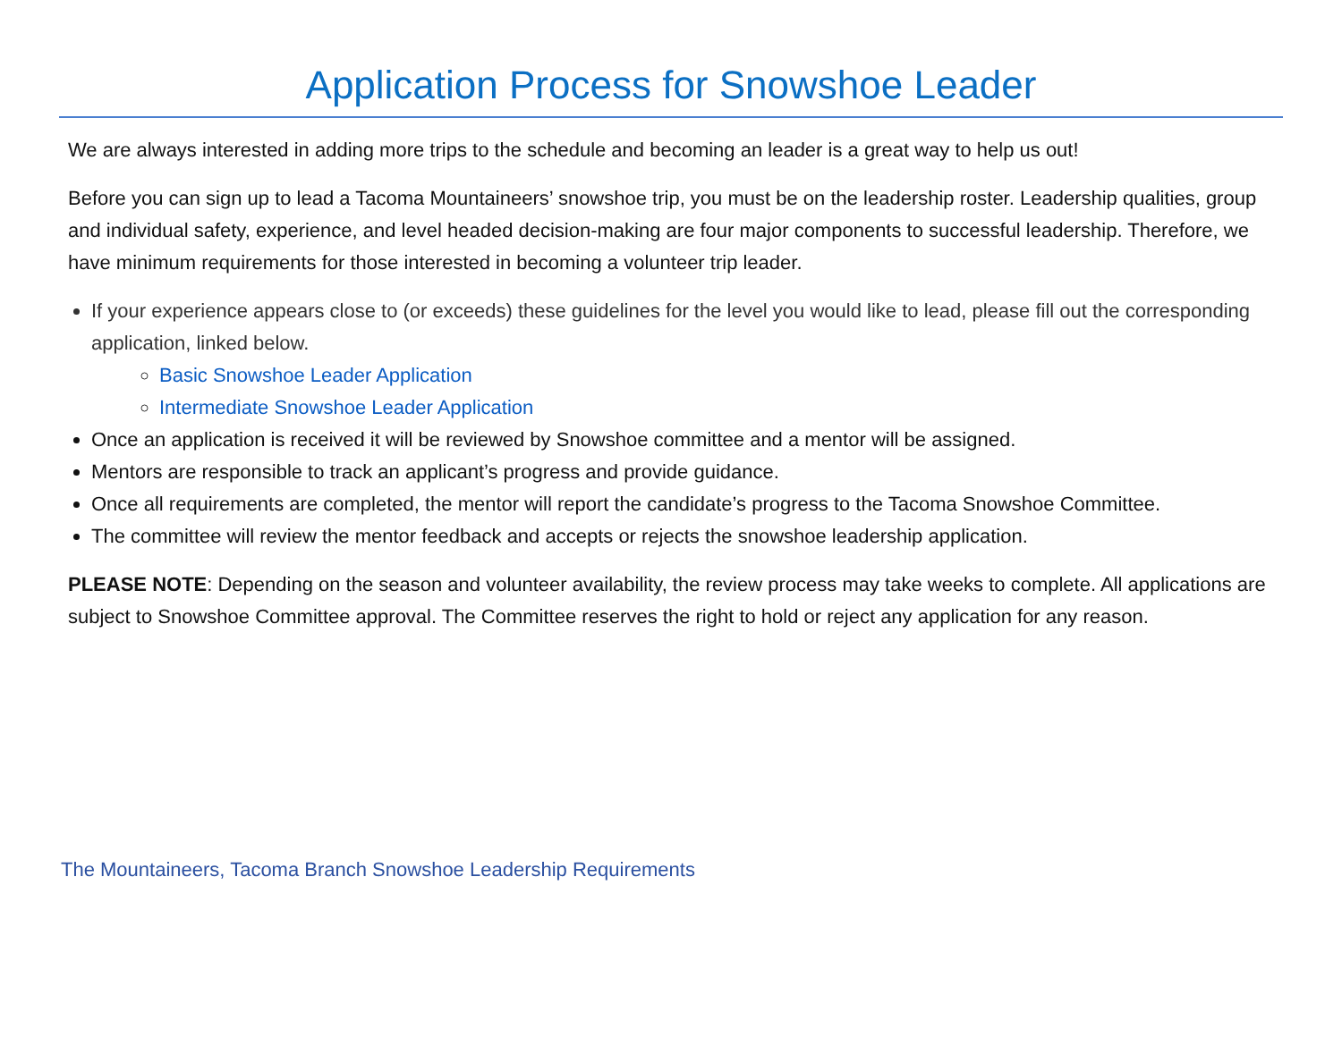Application Process for Snowshoe Leader
We are always interested in adding more trips to the schedule and becoming an leader is a great way to help us out!
Before you can sign up to lead a Tacoma Mountaineers’ snowshoe trip, you must be on the leadership roster. Leadership qualities, group and individual safety, experience, and level headed decision-making are four major components to successful leadership. Therefore, we have minimum requirements for those interested in becoming a volunteer trip leader.
If your experience appears close to (or exceeds) these guidelines for the level you would like to lead, please fill out the corresponding application, linked below.
Basic Snowshoe Leader Application
Intermediate Snowshoe Leader Application
Once an application is received it will be reviewed by Snowshoe committee and a mentor will be assigned.
Mentors are responsible to track an applicant’s progress and provide guidance.
Once all requirements are completed, the mentor will report the candidate’s progress to the Tacoma Snowshoe Committee.
The committee will review the mentor feedback and accepts or rejects the snowshoe leadership application.
PLEASE NOTE: Depending on the season and volunteer availability, the review process may take weeks to complete. All applications are subject to Snowshoe Committee approval. The Committee reserves the right to hold or reject any application for any reason.
The Mountaineers, Tacoma Branch Snowshoe Leadership Requirements